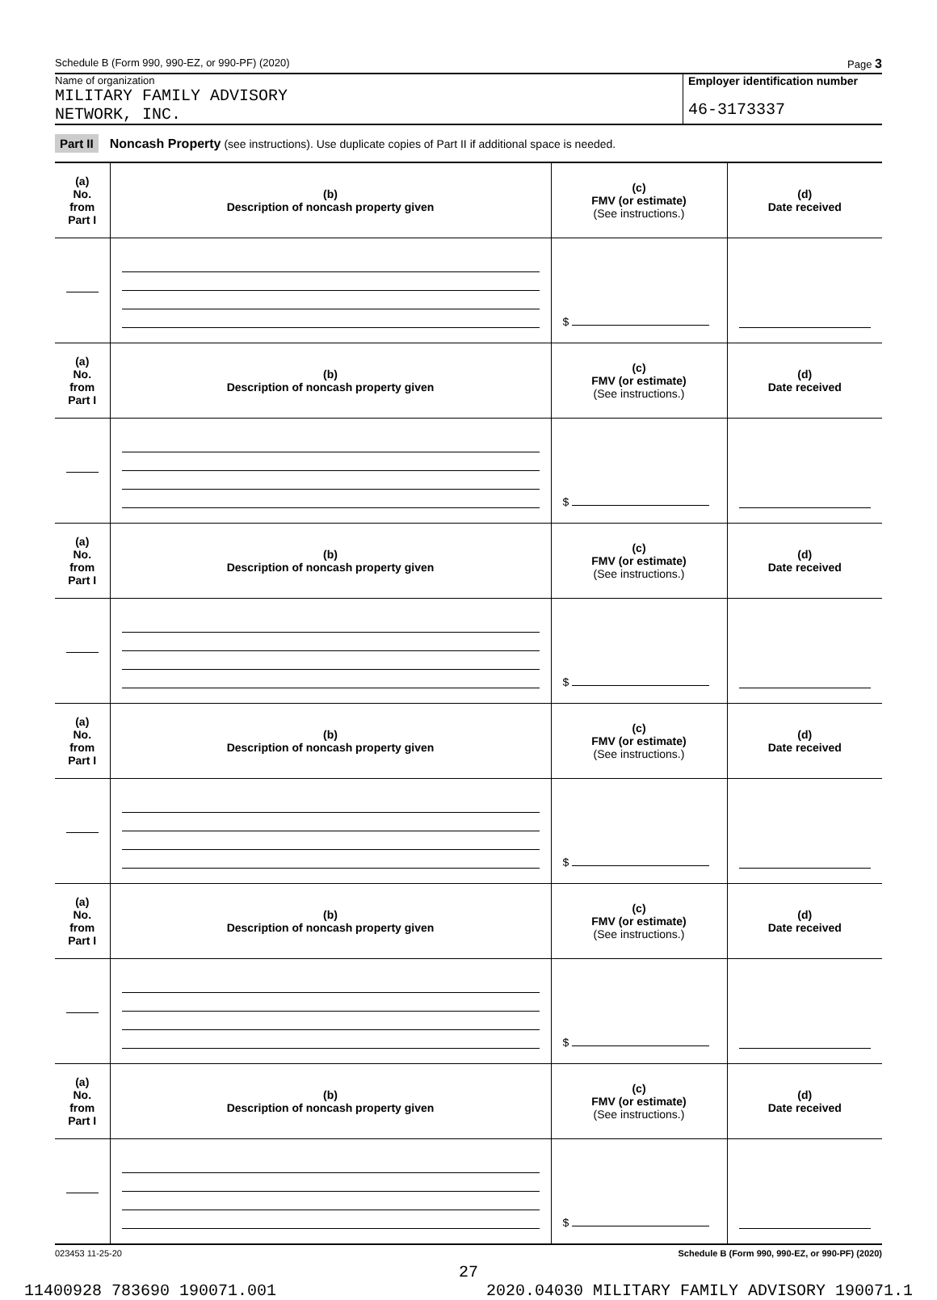Schedule B (Form 990, 990-EZ, or 990-PF) (2020) Page 3
Name of organization
MILITARY FAMILY ADVISORY
NETWORK, INC.
Employer identification number
46-3173337
Part II Noncash Property (see instructions). Use duplicate copies of Part II if additional space is needed.
| (a) No. from Part I | (b) Description of noncash property given | (c) FMV (or estimate) (See instructions.) | (d) Date received |
| --- | --- | --- | --- |
| | | $ | |
| (a) No. from Part I | (b) Description of noncash property given | (c) FMV (or estimate) (See instructions.) | (d) Date received |
| | | $ | |
| (a) No. from Part I | (b) Description of noncash property given | (c) FMV (or estimate) (See instructions.) | (d) Date received |
| | | $ | |
| (a) No. from Part I | (b) Description of noncash property given | (c) FMV (or estimate) (See instructions.) | (d) Date received |
| | | $ | |
| (a) No. from Part I | (b) Description of noncash property given | (c) FMV (or estimate) (See instructions.) | (d) Date received |
| | | $ | |
| (a) No. from Part I | (b) Description of noncash property given | (c) FMV (or estimate) (See instructions.) | (d) Date received |
| | | $ | |
023453 11-25-20 Schedule B (Form 990, 990-EZ, or 990-PF) (2020)
27
11400928 783690 190071.001 2020.04030 MILITARY FAMILY ADVISORY 190071.1